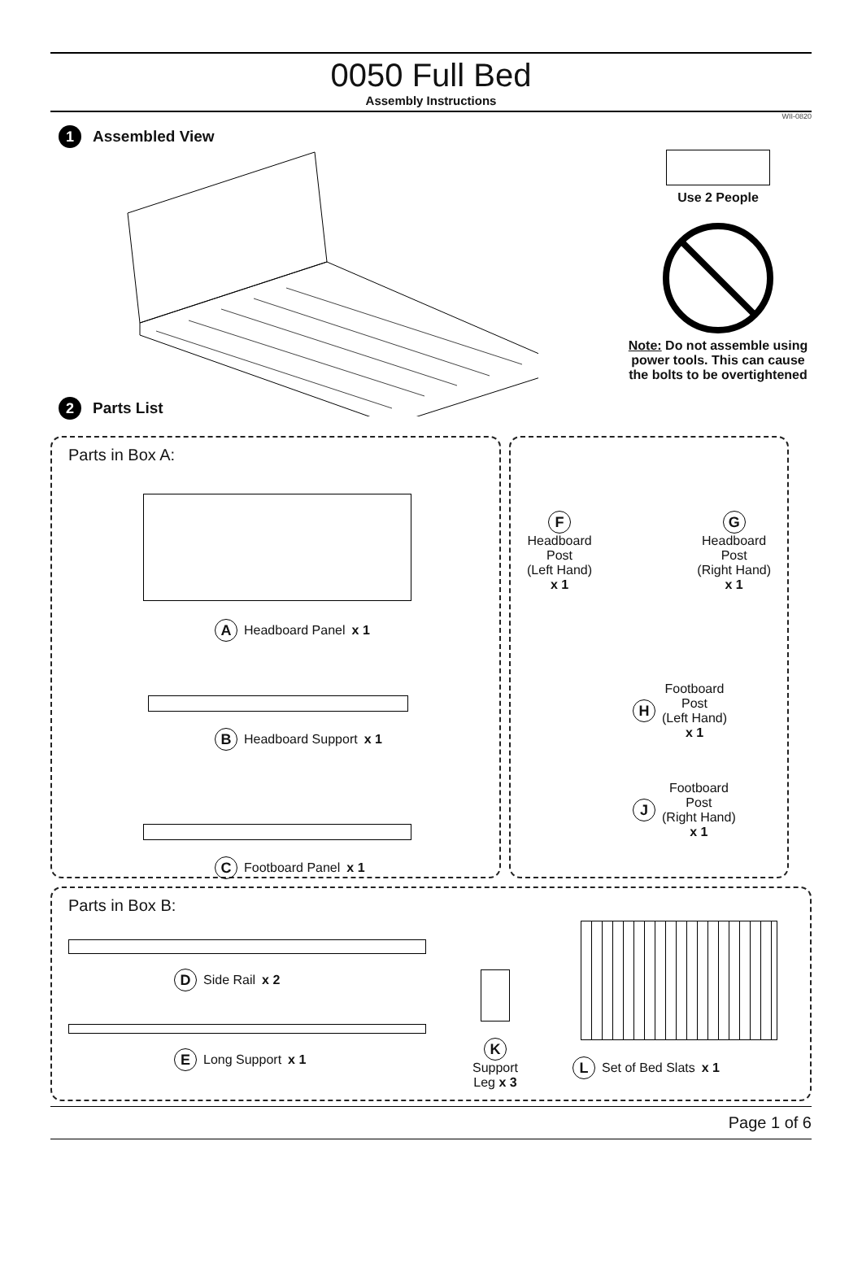0050 Full Bed
Assembly Instructions
WII-0820
1 Assembled View
Use 2 People
Note: Do not assemble using power tools. This can cause the bolts to be overtightened
2 Parts List
Parts in Box A:
A Headboard Panel x 1
B Headboard Support x 1
C Footboard Panel x 1
F
Headboard
Post
(Left Hand)
x 1
G
Headboard
Post
(Right Hand)
x 1
H Footboard
Post
(Left Hand)
x 1
J Footboard
Post
(Right Hand)
x 1
Parts in Box B:
D Side Rail x 2
E Long Support x 1
K
Support
Leg x 3
L Set of Bed Slats x 1
Page 1 of 6